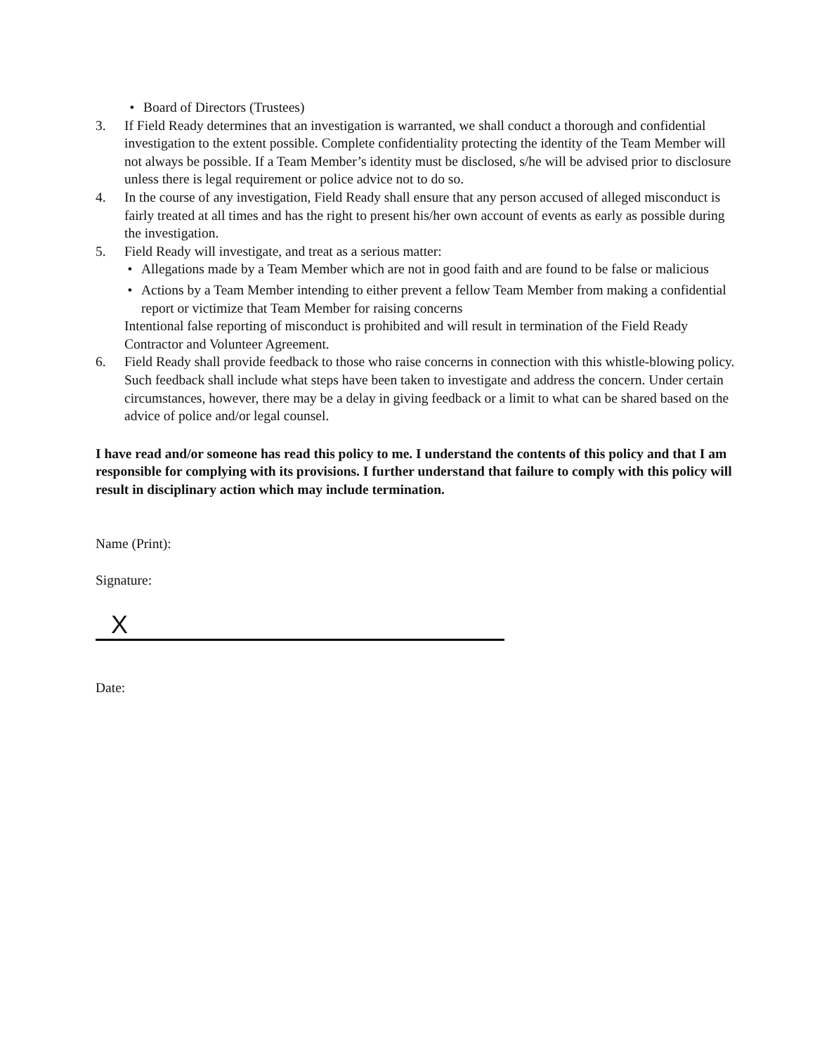• Board of Directors (Trustees)
3. If Field Ready determines that an investigation is warranted, we shall conduct a thorough and confidential investigation to the extent possible. Complete confidentiality protecting the identity of the Team Member will not always be possible. If a Team Member’s identity must be disclosed, s/he will be advised prior to disclosure unless there is legal requirement or police advice not to do so.
4. In the course of any investigation, Field Ready shall ensure that any person accused of alleged misconduct is fairly treated at all times and has the right to present his/her own account of events as early as possible during the investigation.
5. Field Ready will investigate, and treat as a serious matter:
• Allegations made by a Team Member which are not in good faith and are found to be false or malicious
• Actions by a Team Member intending to either prevent a fellow Team Member from making a confidential report or victimize that Team Member for raising concerns
Intentional false reporting of misconduct is prohibited and will result in termination of the Field Ready Contractor and Volunteer Agreement.
6. Field Ready shall provide feedback to those who raise concerns in connection with this whistle-blowing policy. Such feedback shall include what steps have been taken to investigate and address the concern. Under certain circumstances, however, there may be a delay in giving feedback or a limit to what can be shared based on the advice of police and/or legal counsel.
I have read and/or someone has read this policy to me. I understand the contents of this policy and that I am responsible for complying with its provisions. I further understand that failure to comply with this policy will result in disciplinary action which may include termination.
Name (Print):
Signature:
X
Date: